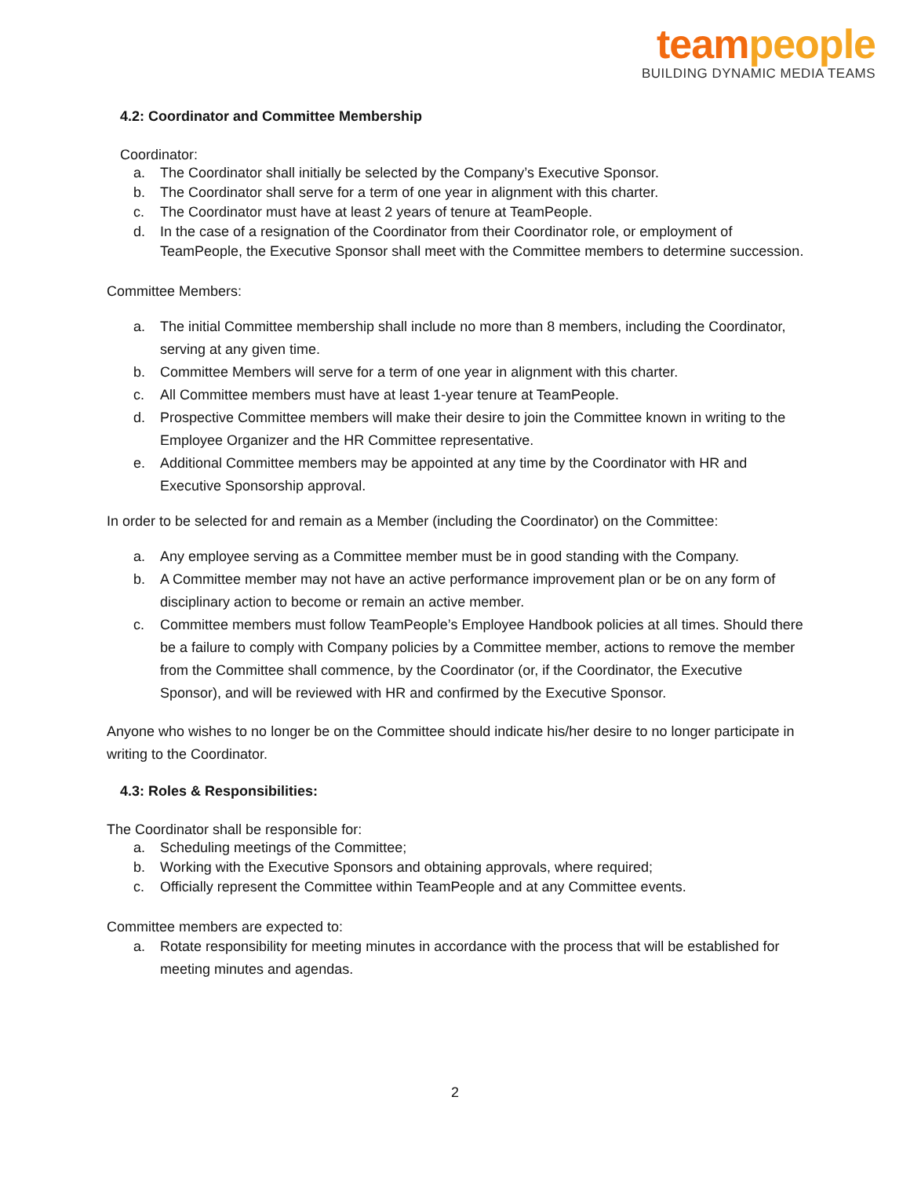team people
BUILDING DYNAMIC MEDIA TEAMS
4.2: Coordinator and Committee Membership
Coordinator:
a. The Coordinator shall initially be selected by the Company’s Executive Sponsor.
b. The Coordinator shall serve for a term of one year in alignment with this charter.
c. The Coordinator must have at least 2 years of tenure at TeamPeople.
d. In the case of a resignation of the Coordinator from their Coordinator role, or employment of TeamPeople, the Executive Sponsor shall meet with the Committee members to determine succession.
Committee Members:
a. The initial Committee membership shall include no more than 8 members, including the Coordinator, serving at any given time.
b. Committee Members will serve for a term of one year in alignment with this charter.
c. All Committee members must have at least 1-year tenure at TeamPeople.
d. Prospective Committee members will make their desire to join the Committee known in writing to the Employee Organizer and the HR Committee representative.
e. Additional Committee members may be appointed at any time by the Coordinator with HR and Executive Sponsorship approval.
In order to be selected for and remain as a Member (including the Coordinator) on the Committee:
a. Any employee serving as a Committee member must be in good standing with the Company.
b. A Committee member may not have an active performance improvement plan or be on any form of disciplinary action to become or remain an active member.
c. Committee members must follow TeamPeople’s Employee Handbook policies at all times. Should there be a failure to comply with Company policies by a Committee member, actions to remove the member from the Committee shall commence, by the Coordinator (or, if the Coordinator, the Executive Sponsor), and will be reviewed with HR and confirmed by the Executive Sponsor.
Anyone who wishes to no longer be on the Committee should indicate his/her desire to no longer participate in writing to the Coordinator.
4.3: Roles & Responsibilities:
The Coordinator shall be responsible for:
a. Scheduling meetings of the Committee;
b. Working with the Executive Sponsors and obtaining approvals, where required;
c. Officially represent the Committee within TeamPeople and at any Committee events.
Committee members are expected to:
a. Rotate responsibility for meeting minutes in accordance with the process that will be established for meeting minutes and agendas.
2